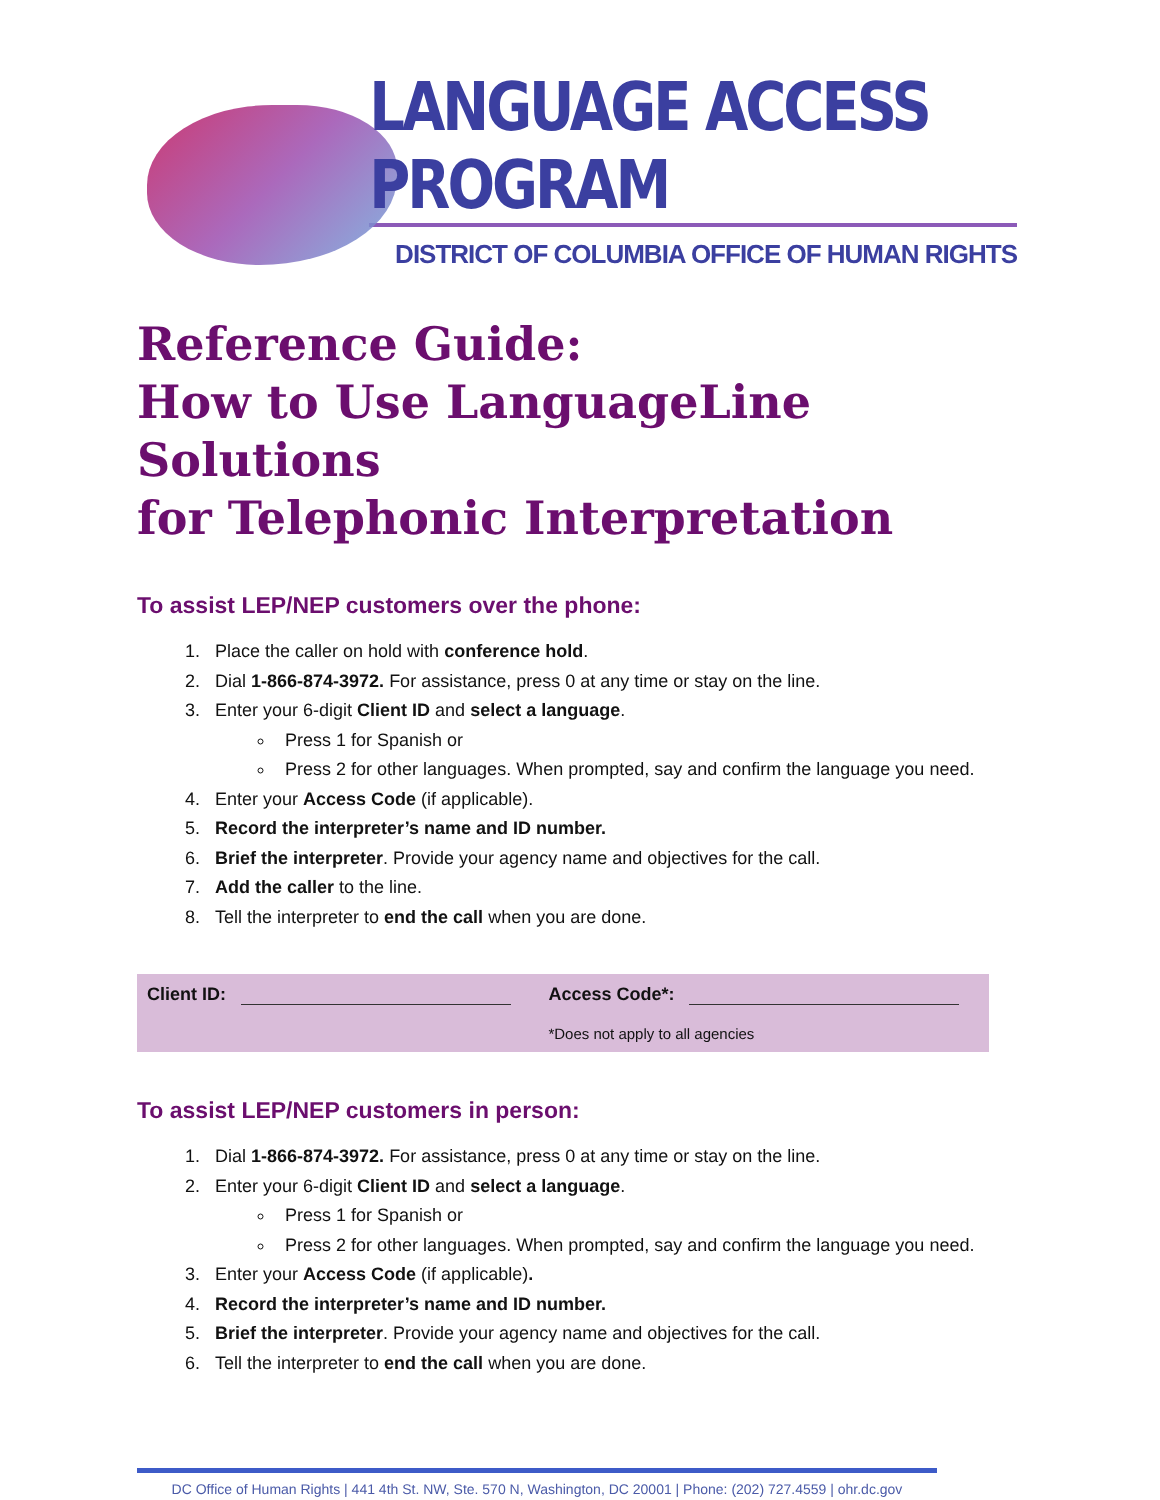LANGUAGE ACCESS PROGRAM
DISTRICT OF COLUMBIA OFFICE OF HUMAN RIGHTS
Reference Guide:
How to Use LanguageLine Solutions
for Telephonic Interpretation
To assist LEP/NEP customers over the phone:
1. Place the caller on hold with conference hold.
2. Dial 1-866-874-3972. For assistance, press 0 at any time or stay on the line.
3. Enter your 6-digit Client ID and select a language.
Press 1 for Spanish or
Press 2 for other languages. When prompted, say and confirm the language you need.
4. Enter your Access Code (if applicable).
5. Record the interpreter’s name and ID number.
6. Brief the interpreter. Provide your agency name and objectives for the call.
7. Add the caller to the line.
8. Tell the interpreter to end the call when you are done.
| Client ID: | Access Code*: |
| | *Does not apply to all agencies |
To assist LEP/NEP customers in person:
1. Dial 1-866-874-3972. For assistance, press 0 at any time or stay on the line.
2. Enter your 6-digit Client ID and select a language.
Press 1 for Spanish or
Press 2 for other languages. When prompted, say and confirm the language you need.
3. Enter your Access Code (if applicable).
4. Record the interpreter’s name and ID number.
5. Brief the interpreter. Provide your agency name and objectives for the call.
6. Tell the interpreter to end the call when you are done.
DC Office of Human Rights | 441 4th St. NW, Ste. 570 N, Washington, DC 20001 | Phone: (202) 727.4559 | ohr.dc.gov